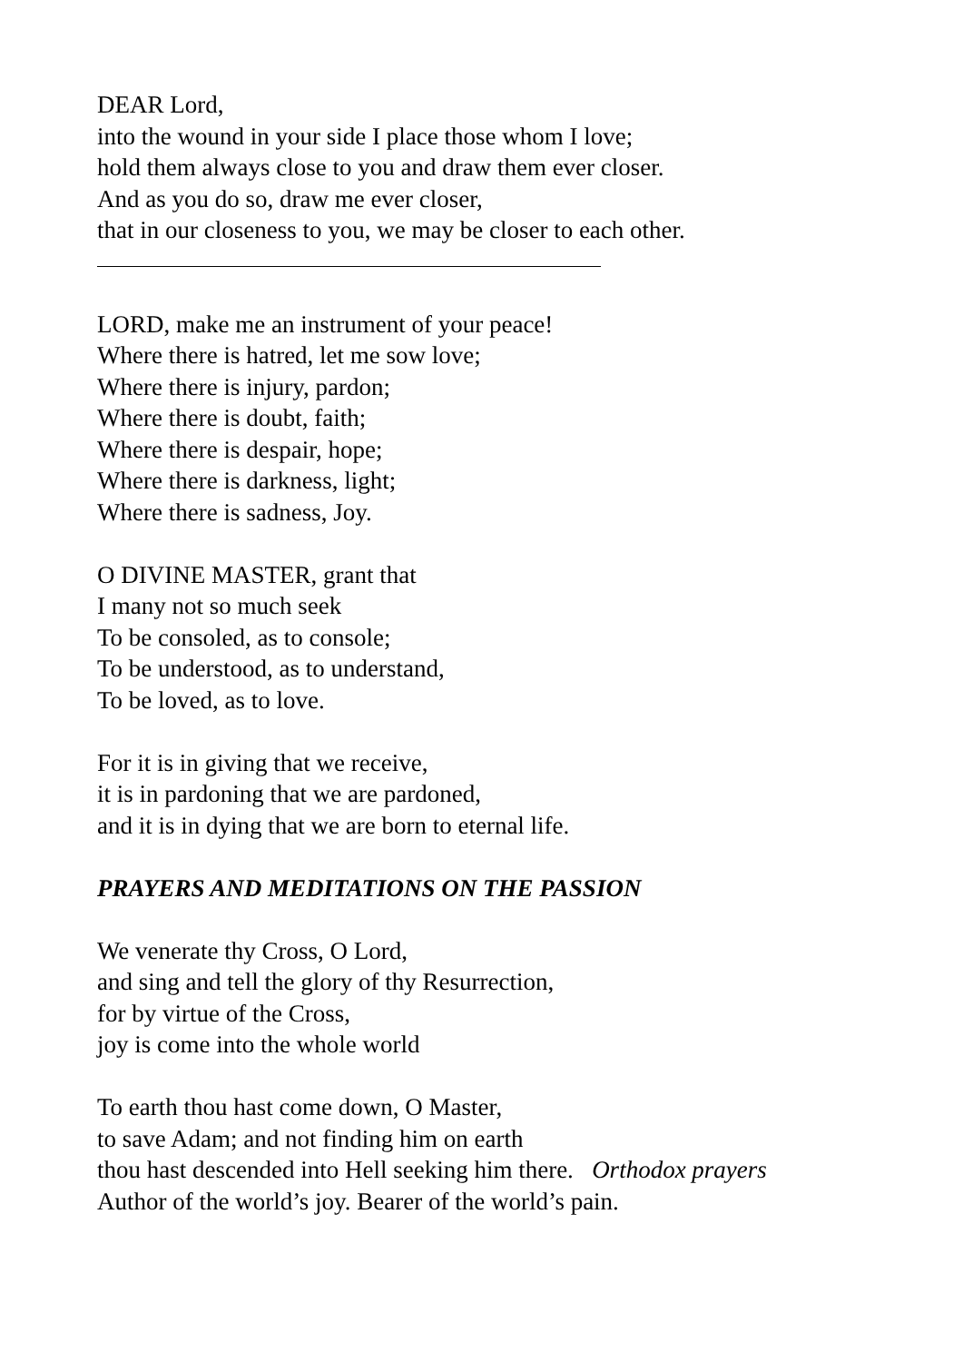DEAR Lord,
into the wound in your side I place those whom I love;
hold them always close to you and draw them ever closer.
And as you do so, draw me ever closer,
that in our closeness to you, we may be closer to each other.
LORD, make me an instrument of your peace!
Where there is hatred, let me sow love;
Where there is injury, pardon;
Where there is doubt, faith;
Where there is despair, hope;
Where there is darkness, light;
Where there is sadness, Joy.
O DIVINE MASTER, grant that
I many not so much seek
To be consoled, as to console;
To be understood, as to understand,
To be loved, as to love.
For it is in giving that we receive,
it is in pardoning that we are pardoned,
and it is in dying that we are born to eternal life.
PRAYERS AND MEDITATIONS ON THE PASSION
We venerate thy Cross, O Lord,
and sing and tell the glory of thy Resurrection,
for by virtue of the Cross,
joy is come into the whole world
To earth thou hast come down, O Master,
to save Adam; and not finding him on earth
thou hast descended into Hell seeking him there. Orthodox prayers
Author of the world’s joy. Bearer of the world’s pain.